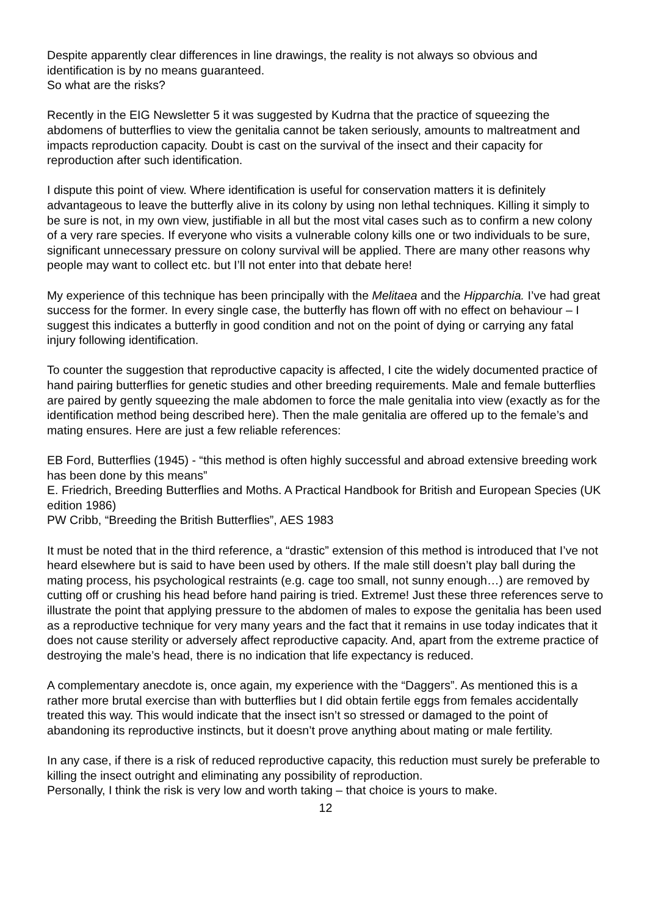Despite apparently clear differences in line drawings, the reality is not always so obvious and identification is by no means guaranteed.
So what are the risks?
Recently in the EIG Newsletter 5 it was suggested by Kudrna that the practice of squeezing the abdomens of butterflies to view the genitalia cannot be taken seriously, amounts to maltreatment and impacts reproduction capacity. Doubt is cast on the survival of the insect and their capacity for reproduction after such identification.
I dispute this point of view. Where identification is useful for conservation matters it is definitely advantageous to leave the butterfly alive in its colony by using non lethal techniques. Killing it simply to be sure is not, in my own view, justifiable in all but the most vital cases such as to confirm a new colony of a very rare species. If everyone who visits a vulnerable colony kills one or two individuals to be sure, significant unnecessary pressure on colony survival will be applied. There are many other reasons why people may want to collect etc. but I’ll not enter into that debate here!
My experience of this technique has been principally with the Melitaea and the Hipparchia. I’ve had great success for the former. In every single case, the butterfly has flown off with no effect on behaviour – I suggest this indicates a butterfly in good condition and not on the point of dying or carrying any fatal injury following identification.
To counter the suggestion that reproductive capacity is affected, I cite the widely documented practice of hand pairing butterflies for genetic studies and other breeding requirements. Male and female butterflies are paired by gently squeezing the male abdomen to force the male genitalia into view (exactly as for the identification method being described here). Then the male genitalia are offered up to the female’s and mating ensures. Here are just a few reliable references:
EB Ford, Butterflies (1945) - “this method is often highly successful and abroad extensive breeding work has been done by this means”
E. Friedrich, Breeding Butterflies and Moths. A Practical Handbook for British and European Species (UK edition 1986)
PW Cribb, “Breeding the British Butterflies”, AES 1983
It must be noted that in the third reference, a “drastic” extension of this method is introduced that I’ve not heard elsewhere but is said to have been used by others. If the male still doesn’t play ball during the mating process, his psychological restraints (e.g. cage too small, not sunny enough…) are removed by cutting off or crushing his head before hand pairing is tried. Extreme! Just these three references serve to illustrate the point that applying pressure to the abdomen of males to expose the genitalia has been used as a reproductive technique for very many years and the fact that it remains in use today indicates that it does not cause sterility or adversely affect reproductive capacity. And, apart from the extreme practice of destroying the male’s head, there is no indication that life expectancy is reduced.
A complementary anecdote is, once again, my experience with the “Daggers”. As mentioned this is a rather more brutal exercise than with butterflies but I did obtain fertile eggs from females accidentally treated this way. This would indicate that the insect isn’t so stressed or damaged to the point of abandoning its reproductive instincts, but it doesn’t prove anything about mating or male fertility.
In any case, if there is a risk of reduced reproductive capacity, this reduction must surely be preferable to killing the insect outright and eliminating any possibility of reproduction.
Personally, I think the risk is very low and worth taking – that choice is yours to make.
12